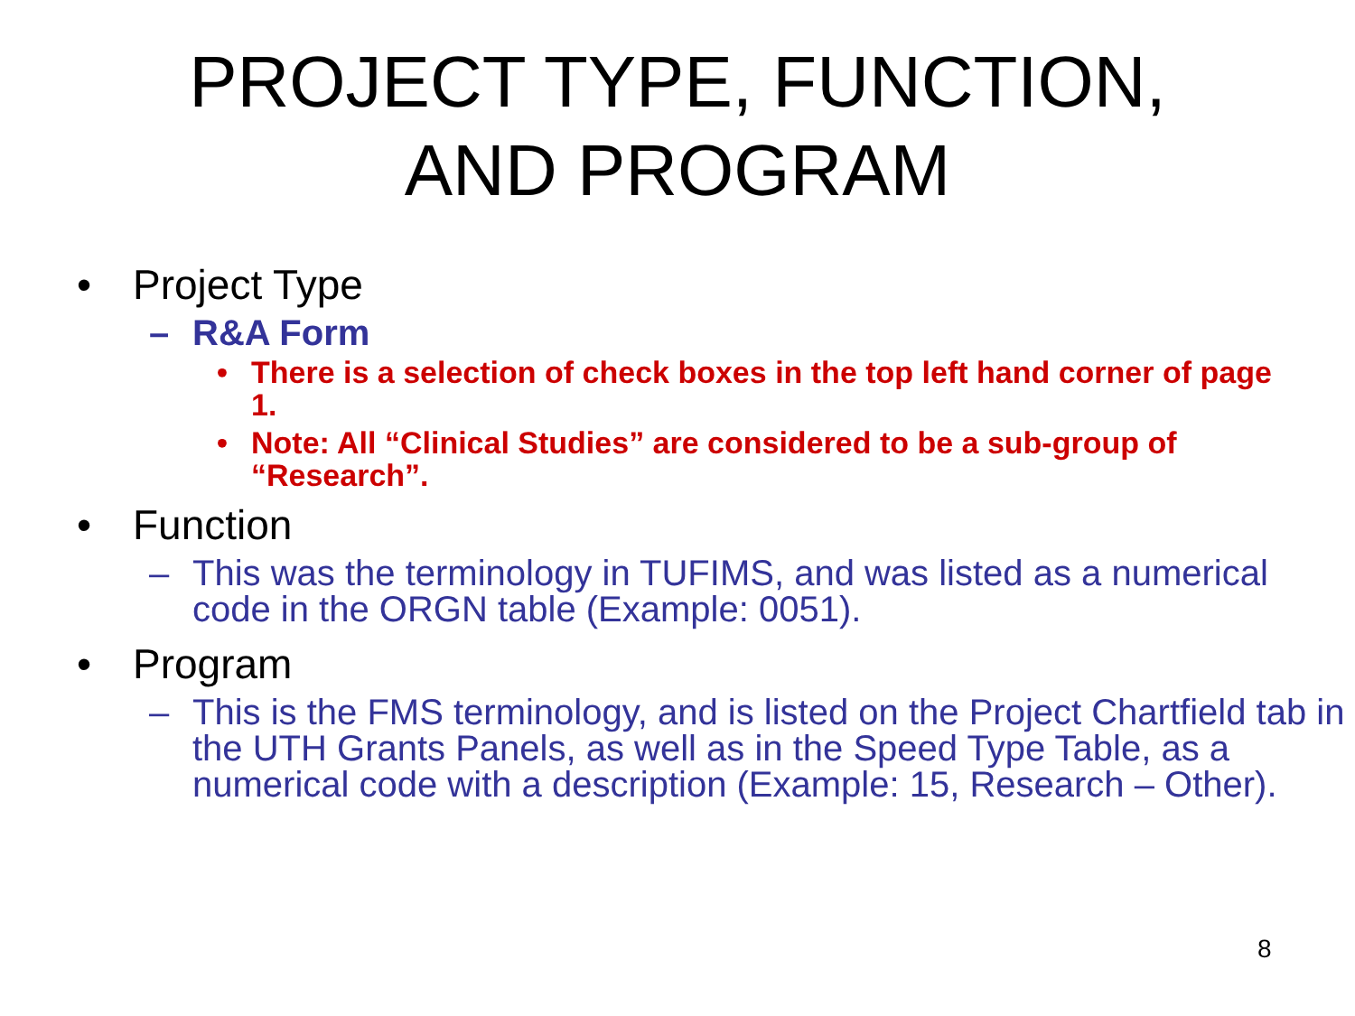PROJECT TYPE, FUNCTION,
AND PROGRAM
• Project Type
– R&A Form
• There is a selection of check boxes in the top left hand corner of page 1.
• Note: All “Clinical Studies” are considered to be a sub-group of “Research”.
• Function
– This was the terminology in TUFIMS, and was listed as a numerical code in the ORGN table (Example: 0051).
• Program
– This is the FMS terminology, and is listed on the Project Chartfield tab in the UTH Grants Panels, as well as in the Speed Type Table, as a numerical code with a description (Example: 15, Research – Other).
8